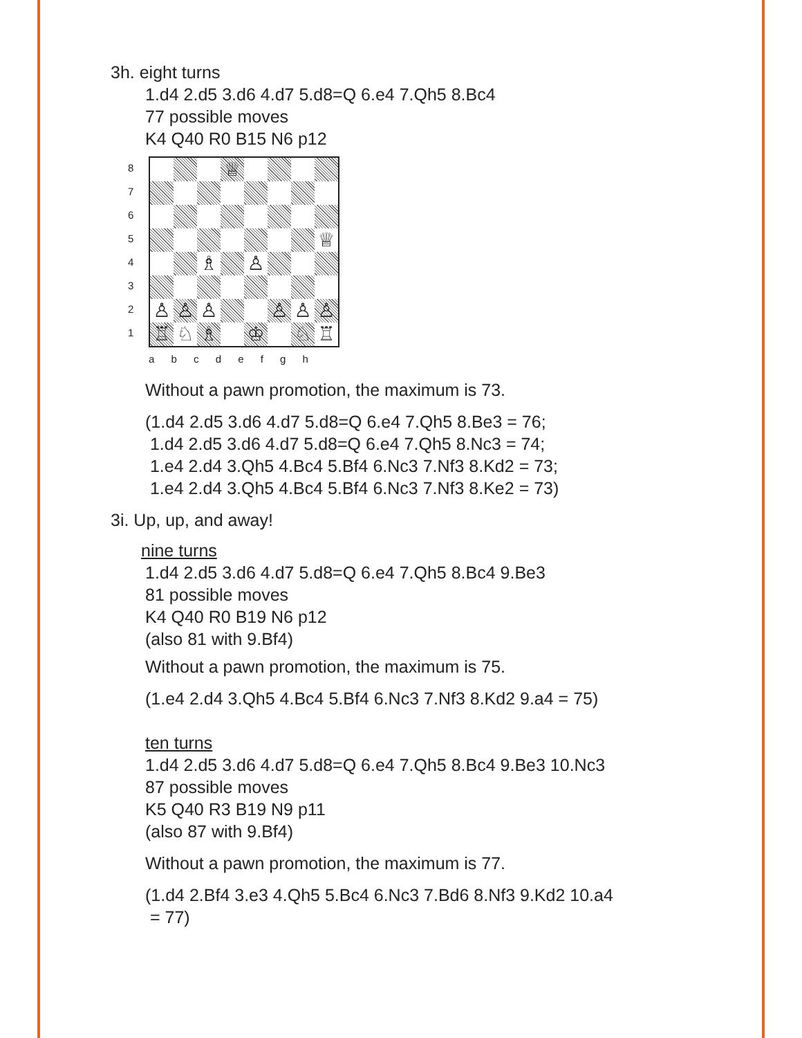3h. eight turns
1.d4 2.d5 3.d6 4.d7 5.d8=Q 6.e4 7.Qh5 8.Bc4
77 possible moves
K4 Q40 R0 B15 N6 p12
87654321
♕
♕
♗
♙
♙
♙
♙
♙
♙
♙
♖
♘
♗
♔
♘
♖
a b c d e f g h
Without a pawn promotion, the maximum is 73.
(1.d4 2.d5 3.d6 4.d7 5.d8=Q 6.e4 7.Qh5 8.Be3 = 76;
1.d4 2.d5 3.d6 4.d7 5.d8=Q 6.e4 7.Qh5 8.Nc3 = 74;
1.e4 2.d4 3.Qh5 4.Bc4 5.Bf4 6.Nc3 7.Nf3 8.Kd2 = 73;
1.e4 2.d4 3.Qh5 4.Bc4 5.Bf4 6.Nc3 7.Nf3 8.Ke2 = 73)
3i. Up, up, and away!
nine turns
1.d4 2.d5 3.d6 4.d7 5.d8=Q 6.e4 7.Qh5 8.Bc4 9.Be3
81 possible moves
K4 Q40 R0 B19 N6 p12
(also 81 with 9.Bf4)
Without a pawn promotion, the maximum is 75.
(1.e4 2.d4 3.Qh5 4.Bc4 5.Bf4 6.Nc3 7.Nf3 8.Kd2 9.a4 = 75)
ten turns
1.d4 2.d5 3.d6 4.d7 5.d8=Q 6.e4 7.Qh5 8.Bc4 9.Be3 10.Nc3
87 possible moves
K5 Q40 R3 B19 N9 p11
(also 87 with 9.Bf4)
Without a pawn promotion, the maximum is 77.
(1.d4 2.Bf4 3.e3 4.Qh5 5.Bc4 6.Nc3 7.Bd6 8.Nf3 9.Kd2 10.a4
= 77)